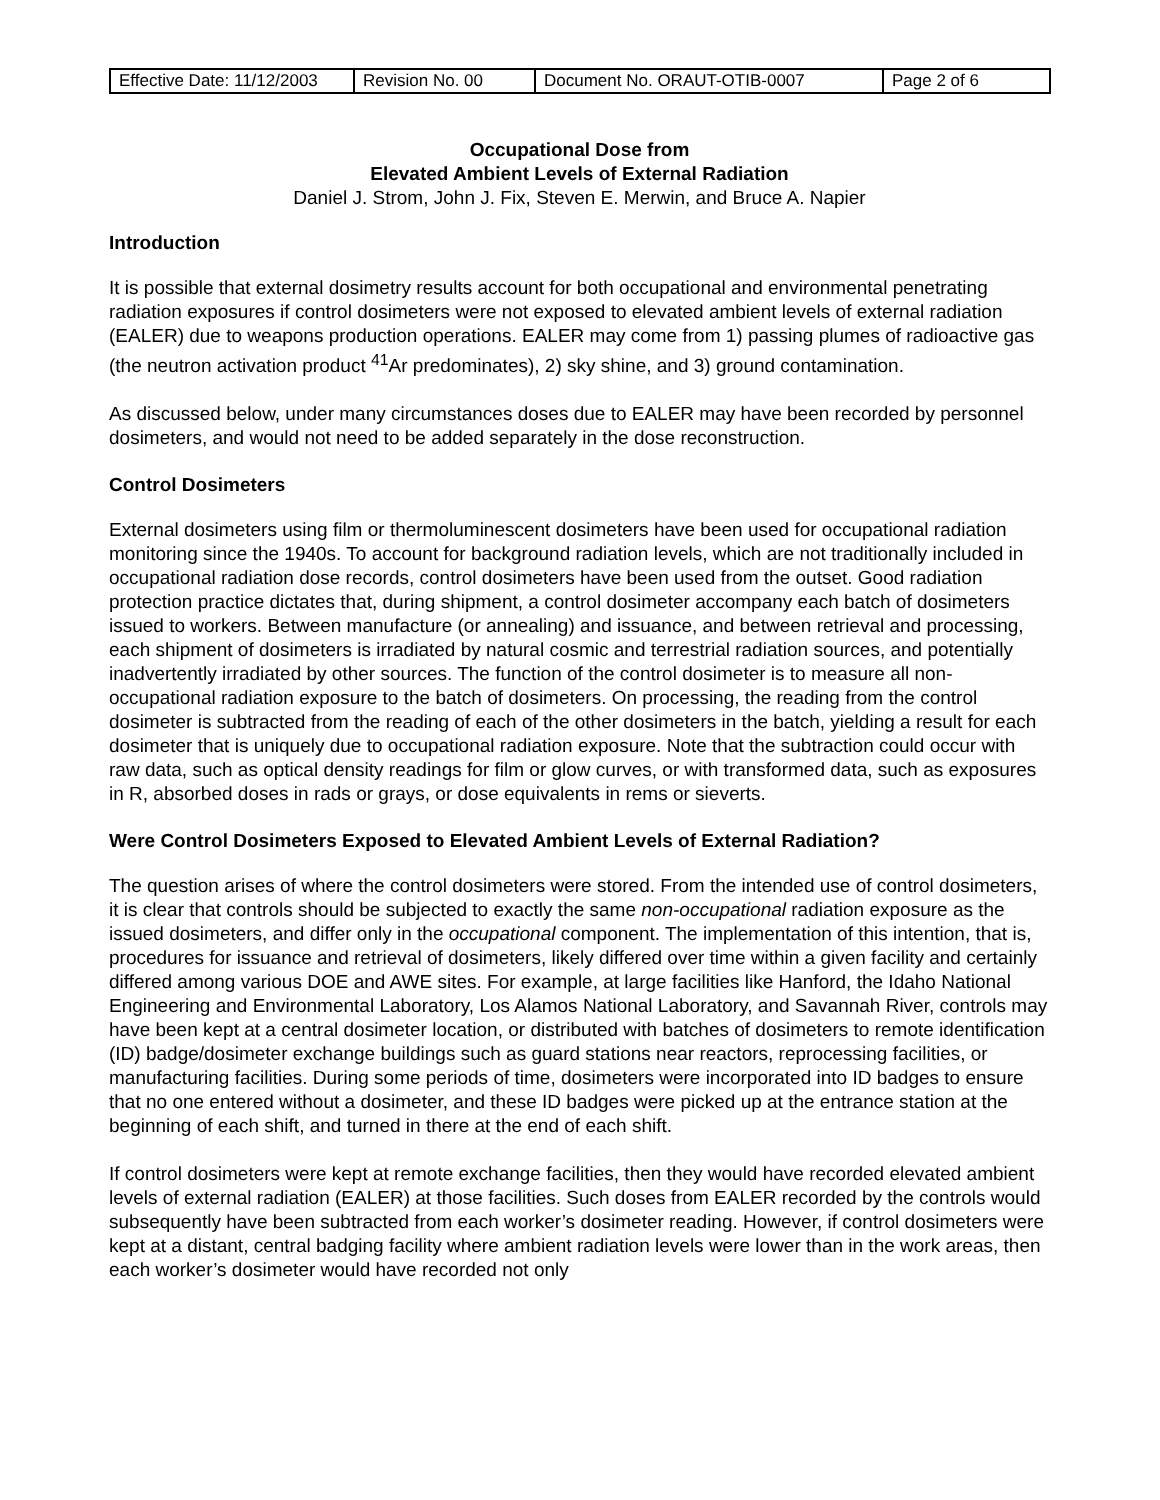| Effective Date: 11/12/2003 | Revision No. 00 | Document No. ORAUT-OTIB-0007 | Page 2 of 6 |
Occupational Dose from
Elevated Ambient Levels of External Radiation
Daniel J. Strom, John J. Fix, Steven E. Merwin, and Bruce A. Napier
Introduction
It is possible that external dosimetry results account for both occupational and environmental penetrating radiation exposures if control dosimeters were not exposed to elevated ambient levels of external radiation (EALER) due to weapons production operations. EALER may come from 1) passing plumes of radioactive gas (the neutron activation product <sup>41</sup>Ar predominates), 2) sky shine, and 3) ground contamination.
As discussed below, under many circumstances doses due to EALER may have been recorded by personnel dosimeters, and would not need to be added separately in the dose reconstruction.
Control Dosimeters
External dosimeters using film or thermoluminescent dosimeters have been used for occupational radiation monitoring since the 1940s. To account for background radiation levels, which are not traditionally included in occupational radiation dose records, control dosimeters have been used from the outset. Good radiation protection practice dictates that, during shipment, a control dosimeter accompany each batch of dosimeters issued to workers. Between manufacture (or annealing) and issuance, and between retrieval and processing, each shipment of dosimeters is irradiated by natural cosmic and terrestrial radiation sources, and potentially inadvertently irradiated by other sources. The function of the control dosimeter is to measure all non-occupational radiation exposure to the batch of dosimeters. On processing, the reading from the control dosimeter is subtracted from the reading of each of the other dosimeters in the batch, yielding a result for each dosimeter that is uniquely due to occupational radiation exposure. Note that the subtraction could occur with raw data, such as optical density readings for film or glow curves, or with transformed data, such as exposures in R, absorbed doses in rads or grays, or dose equivalents in rems or sieverts.
Were Control Dosimeters Exposed to Elevated Ambient Levels of External Radiation?
The question arises of where the control dosimeters were stored. From the intended use of control dosimeters, it is clear that controls should be subjected to exactly the same non-occupational radiation exposure as the issued dosimeters, and differ only in the occupational component. The implementation of this intention, that is, procedures for issuance and retrieval of dosimeters, likely differed over time within a given facility and certainly differed among various DOE and AWE sites. For example, at large facilities like Hanford, the Idaho National Engineering and Environmental Laboratory, Los Alamos National Laboratory, and Savannah River, controls may have been kept at a central dosimeter location, or distributed with batches of dosimeters to remote identification (ID) badge/dosimeter exchange buildings such as guard stations near reactors, reprocessing facilities, or manufacturing facilities. During some periods of time, dosimeters were incorporated into ID badges to ensure that no one entered without a dosimeter, and these ID badges were picked up at the entrance station at the beginning of each shift, and turned in there at the end of each shift.
If control dosimeters were kept at remote exchange facilities, then they would have recorded elevated ambient levels of external radiation (EALER) at those facilities. Such doses from EALER recorded by the controls would subsequently have been subtracted from each worker’s dosimeter reading. However, if control dosimeters were kept at a distant, central badging facility where ambient radiation levels were lower than in the work areas, then each worker’s dosimeter would have recorded not only